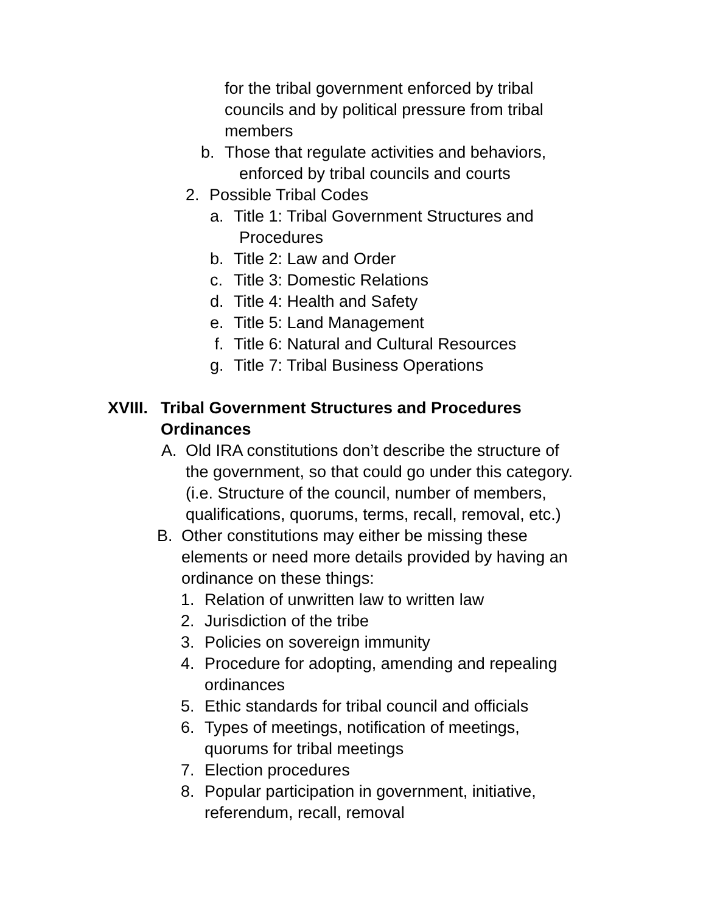for the tribal government enforced by tribal
councils and by political pressure from tribal
members
b. Those that regulate activities and behaviors,
enforced by tribal councils and courts
2. Possible Tribal Codes
a. Title 1: Tribal Government Structures and
Procedures
b. Title 2: Law and Order
c. Title 3: Domestic Relations
d. Title 4: Health and Safety
e. Title 5: Land Management
f. Title 6: Natural and Cultural Resources
g. Title 7: Tribal Business Operations
XVIII. Tribal Government Structures and Procedures
Ordinances
A. Old IRA constitutions don’t describe the structure of
the government, so that could go under this category.
(i.e. Structure of the council, number of members,
qualifications, quorums, terms, recall, removal, etc.)
B. Other constitutions may either be missing these
elements or need more details provided by having an
ordinance on these things:
1. Relation of unwritten law to written law
2. Jurisdiction of the tribe
3. Policies on sovereign immunity
4. Procedure for adopting, amending and repealing
ordinances
5. Ethic standards for tribal council and officials
6. Types of meetings, notification of meetings,
quorums for tribal meetings
7. Election procedures
8. Popular participation in government, initiative,
referendum, recall, removal